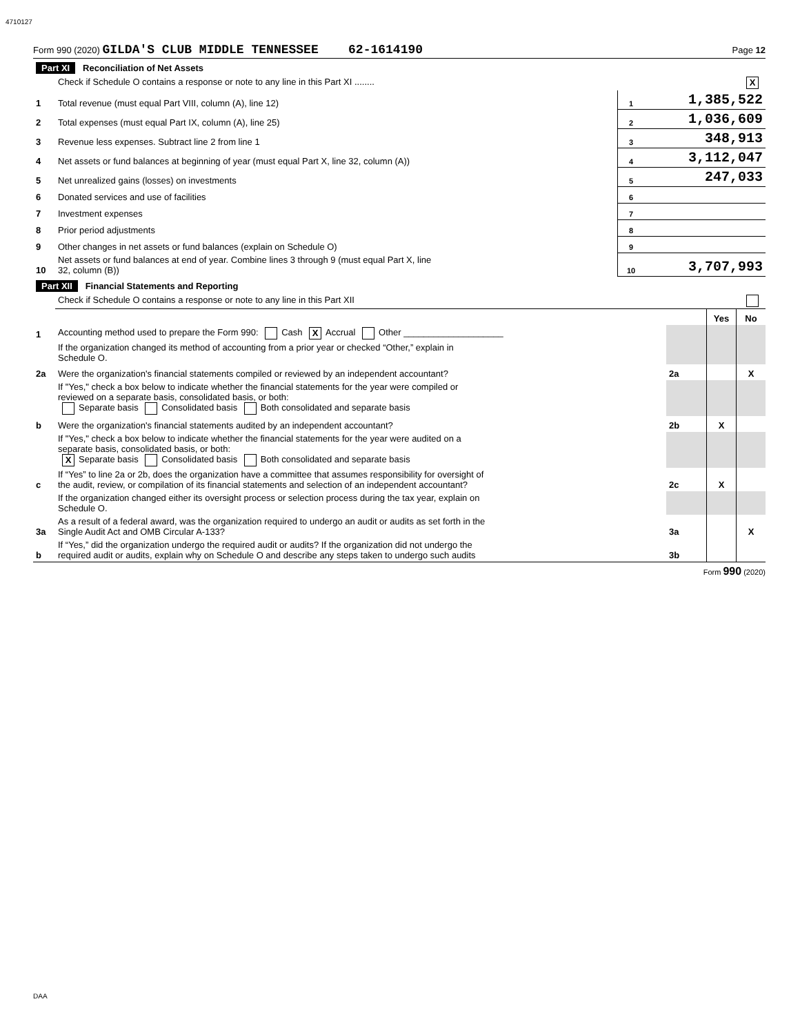4710127
Form 990 (2020) GILDA'S CLUB MIDDLE TENNESSEE 62-1614190 Page 12
| Part XI Reconciliation of Net Assets | | | |
| | Check if Schedule O contains a response or note to any line in this Part XI ........ X | | |
| 1 | Total revenue (must equal Part VIII, column (A), line 12) | 1 | 1,385,522 |
| 2 | Total expenses (must equal Part IX, column (A), line 25) | 2 | 1,036,609 |
| 3 | Revenue less expenses. Subtract line 2 from line 1 | 3 | 348,913 |
| 4 | Net assets or fund balances at beginning of year (must equal Part X, line 32, column (A)) | 4 | 3,112,047 |
| 5 | Net unrealized gains (losses) on investments | 5 | 247,033 |
| 6 | Donated services and use of facilities | 6 | |
| 7 | Investment expenses | 7 | |
| 8 | Prior period adjustments | 8 | |
| 9 | Other changes in net assets or fund balances (explain on Schedule O) | 9 | |
| 10 | Net assets or fund balances at end of year. Combine lines 3 through 9 (must equal Part X, line 32, column (B)) | 10 | 3,707,993 |
| Part XII Financial Statements and Reporting | | | |
| | Check if Schedule O contains a response or note to any line in this Part XII | | |
| | | | Yes | No |
| 1 | Accounting method used to prepare the Form 990: Cash X Accrual Other ____________________ | | | |
| | If the organization changed its method of accounting from a prior year or checked “Other,” explain in Schedule O. | | | |
| 2a | Were the organization's financial statements compiled or reviewed by an independent accountant? | 2a | | X |
| | If "Yes," check a box below to indicate whether the financial statements for the year were compiled or reviewed on a separate basis, consolidated basis, or both: Separate basis Consolidated basis Both consolidated and separate basis | | | |
| b | Were the organization's financial statements audited by an independent accountant? | 2b | X | |
| | If "Yes," check a box below to indicate whether the financial statements for the year were audited on a separate basis, consolidated basis, or both: X Separate basis Consolidated basis Both consolidated and separate basis | | | |
| c | If “Yes” to line 2a or 2b, does the organization have a committee that assumes responsibility for oversight of the audit, review, or compilation of its financial statements and selection of an independent accountant? | 2c | X | |
| | If the organization changed either its oversight process or selection process during the tax year, explain on Schedule O. | | | |
| 3a | As a result of a federal award, was the organization required to undergo an audit or audits as set forth in the Single Audit Act and OMB Circular A-133? | 3a | | X |
| b | If “Yes,” did the organization undergo the required audit or audits? If the organization did not undergo the required audit or audits, explain why on Schedule O and describe any steps taken to undergo such audits | 3b | | |
Form 990 (2020)
DAA